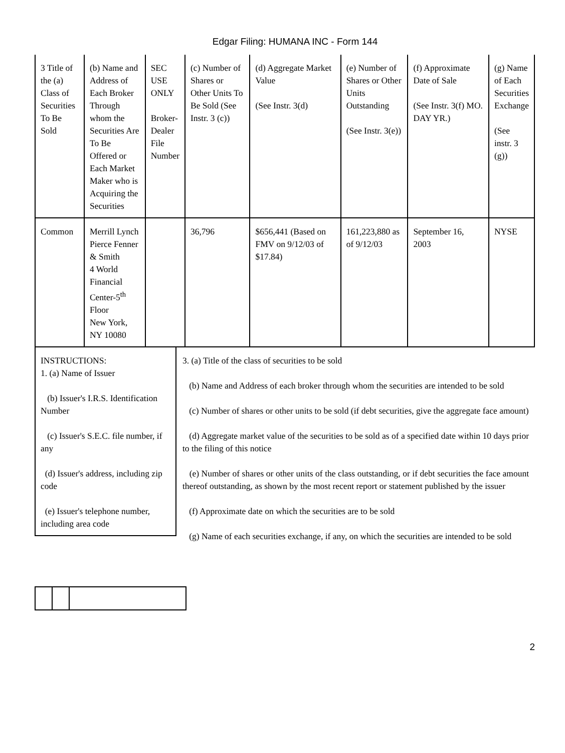Edgar Filing: HUMANA INC - Form 144
| 3 Title of the (a) Class of Securities To Be Sold | (b) Name and Address of Each Broker Through whom the Securities Are To Be Offered or Each Market Maker who is Acquiring the Securities | SEC USE ONLY Broker-Dealer File Number | (c) Number of Shares or Other Units To Be Sold (See Instr. 3 (c)) | (d) Aggregate Market Value (See Instr. 3(d) | (e) Number of Shares or Other Units Outstanding (See Instr. 3(e)) | (f) Approximate Date of Sale (See Instr. 3(f) MO. DAY YR.) | (g) Name of Each Securities Exchange (See instr. 3 (g)) |
| Common | Merrill Lynch Pierce Fenner & Smith 4 World Financial Center-5<sup>th</sup> Floor New York, NY 10080 | | 36,796 | $656,441 (Based on FMV on 9/12/03 of $17.84) | 161,223,880 as of 9/12/03 | September 16, 2003 | NYSE |
INSTRUCTIONS:
1. (a) Name of Issuer
(b) Issuer's I.R.S. Identification Number
(c) Issuer's S.E.C. file number, if any
(d) Issuer's address, including zip code
(e) Issuer's telephone number, including area code
3. (a) Title of the class of securities to be sold
(b) Name and Address of each broker through whom the securities are intended to be sold
(c) Number of shares or other units to be sold (if debt securities, give the aggregate face amount)
(d) Aggregate market value of the securities to be sold as of a specified date within 10 days prior to the filing of this notice
(e) Number of shares or other units of the class outstanding, or if debt securities the face amount thereof outstanding, as shown by the most recent report or statement published by the issuer
(f) Approximate date on which the securities are to be sold
(g) Name of each securities exchange, if any, on which the securities are intended to be sold
2